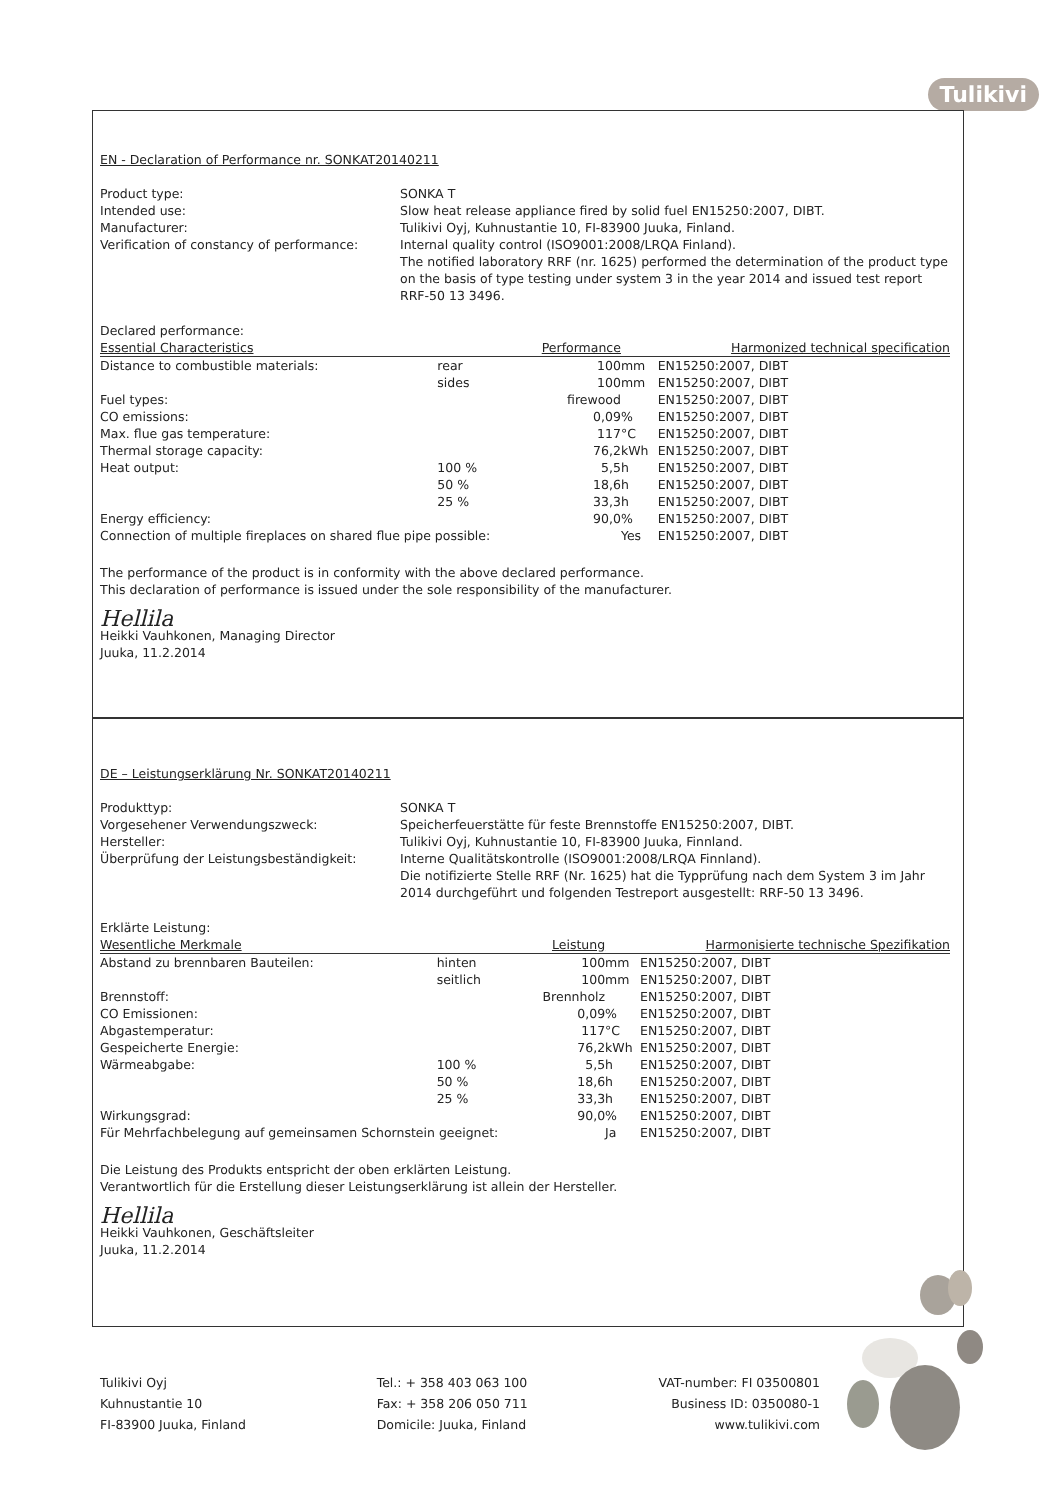Tulikivi
EN - Declaration of Performance nr. SONKAT20140211
Product type:
SONKA T
Intended use:
Slow heat release appliance fired by solid fuel EN15250:2007, DIBT.
Manufacturer:
Tulikivi Oyj, Kuhnustantie 10, FI-83900 Juuka, Finland.
Verification of constancy of performance:
Internal quality control (ISO9001:2008/LRQA Finland).
The notified laboratory RRF (nr. 1625) performed the determination of the product type on the basis of type testing under system 3 in the year 2014 and issued test report RRF-50 13 3496.
Declared performance:
| Essential Characteristics | | Performance | | Harmonized technical specification |
| --- | --- | --- | --- | --- |
| Distance to combustible materials: | rear | 100 | mm | EN15250:2007, DIBT |
| | sides | 100 | mm | EN15250:2007, DIBT |
| Fuel types: | | firewood | | EN15250:2007, DIBT |
| CO emissions: | | 0,09 | % | EN15250:2007, DIBT |
| Max. flue gas temperature: | | 117 | °C | EN15250:2007, DIBT |
| Thermal storage capacity: | | 76,2 | kWh | EN15250:2007, DIBT |
| Heat output: | 100 % | 5,5 | h | EN15250:2007, DIBT |
| | 50 % | 18,6 | h | EN15250:2007, DIBT |
| | 25 % | 33,3 | h | EN15250:2007, DIBT |
| Energy efficiency: | | 90,0 | % | EN15250:2007, DIBT |
| Connection of multiple fireplaces on shared flue pipe possible: | | | Yes | EN15250:2007, DIBT |
The performance of the product is in conformity with the above declared performance.
This declaration of performance is issued under the sole responsibility of the manufacturer.
Hellila
Heikki Vauhkonen, Managing Director
Juuka, 11.2.2014
DE – Leistungserklärung Nr. SONKAT20140211
Produkttyp:
SONKA T
Vorgesehener Verwendungszweck:
Speicherfeuerstätte für feste Brennstoffe EN15250:2007, DIBT.
Hersteller:
Tulikivi Oyj, Kuhnustantie 10, FI-83900 Juuka, Finnland.
Überprüfung der Leistungsbeständigkeit:
Interne Qualitätskontrolle (ISO9001:2008/LRQA Finnland).
Die notifizierte Stelle RRF (Nr. 1625) hat die Typprüfung nach dem System 3 im Jahr 2014 durchgeführt und folgenden Testreport ausgestellt: RRF-50 13 3496.
Erklärte Leistung:
| Wesentliche Merkmale | | Leistung | | Harmonisierte technische Spezifikation |
| --- | --- | --- | --- | --- |
| Abstand zu brennbaren Bauteilen: | hinten | 100 | mm | EN15250:2007, DIBT |
| | seitlich | 100 | mm | EN15250:2007, DIBT |
| Brennstoff: | | Brennholz | | EN15250:2007, DIBT |
| CO Emissionen: | | 0,09 | % | EN15250:2007, DIBT |
| Abgastemperatur: | | 117 | °C | EN15250:2007, DIBT |
| Gespeicherte Energie: | | 76,2 | kWh | EN15250:2007, DIBT |
| Wärmeabgabe: | 100 % | 5,5 | h | EN15250:2007, DIBT |
| | 50 % | 18,6 | h | EN15250:2007, DIBT |
| | 25 % | 33,3 | h | EN15250:2007, DIBT |
| Wirkungsgrad: | | 90,0 | % | EN15250:2007, DIBT |
| Für Mehrfachbelegung auf gemeinsamen Schornstein geeignet: | | | Ja | EN15250:2007, DIBT |
Die Leistung des Produkts entspricht der oben erklärten Leistung.
Verantwortlich für die Erstellung dieser Leistungserklärung ist allein der Hersteller.
Hellila
Heikki Vauhkonen, Geschäftsleiter
Juuka, 11.2.2014
Tulikivi Oyj
Kuhnustantie 10
FI-83900 Juuka, Finland
Tel.: + 358 403 063 100
Fax: + 358 206 050 711
Domicile: Juuka, Finland
VAT-number: FI 03500801
Business ID: 0350080-1
www.tulikivi.com